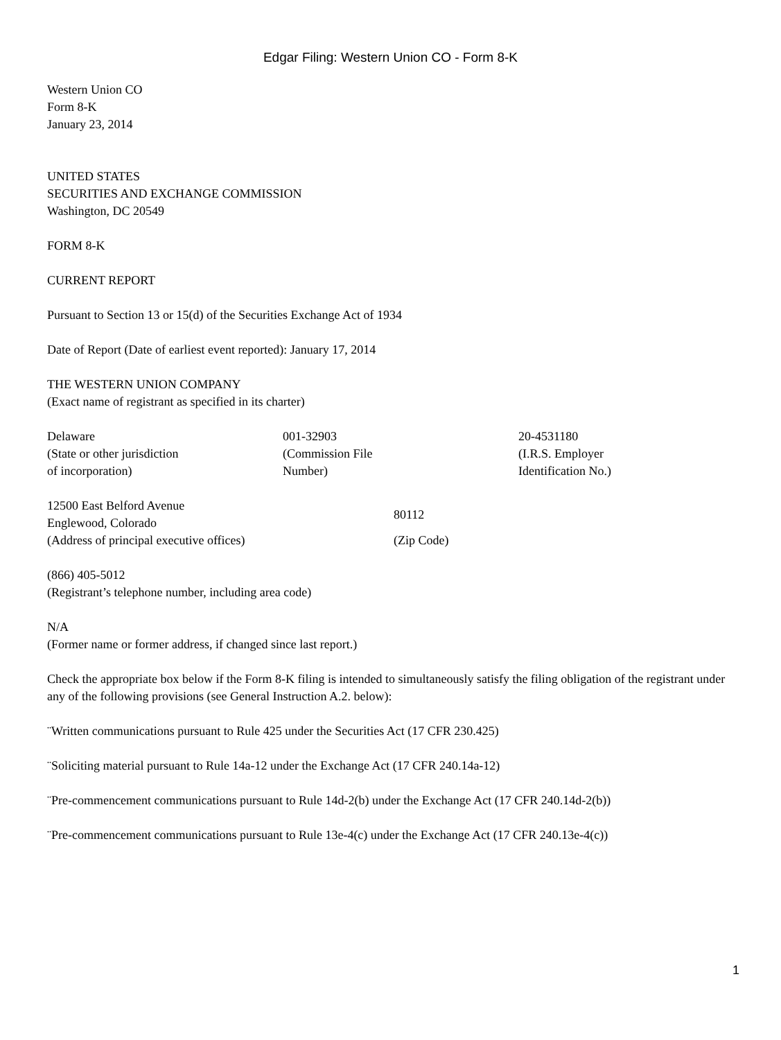Edgar Filing: Western Union CO - Form 8-K
Western Union CO
Form 8-K
January 23, 2014
UNITED STATES
SECURITIES AND EXCHANGE COMMISSION
Washington, DC 20549
FORM 8-K
CURRENT REPORT
Pursuant to Section 13 or 15(d) of the Securities Exchange Act of 1934
Date of Report (Date of earliest event reported): January 17, 2014
THE WESTERN UNION COMPANY
(Exact name of registrant as specified in its charter)
| Delaware (State or other jurisdiction of incorporation) | 001-32903 (Commission File Number) | 20-4531180 (I.R.S. Employer Identification No.) |
| 12500 East Belford Avenue Englewood, Colorado | 80112 |
| (Address of principal executive offices) | (Zip Code) |
(866) 405-5012
(Registrant’s telephone number, including area code)
N/A
(Former name or former address, if changed since last report.)
Check the appropriate box below if the Form 8-K filing is intended to simultaneously satisfy the filing obligation of the registrant under any of the following provisions (see General Instruction A.2. below):
¨Written communications pursuant to Rule 425 under the Securities Act (17 CFR 230.425)
¨Soliciting material pursuant to Rule 14a-12 under the Exchange Act (17 CFR 240.14a-12)
¨Pre-commencement communications pursuant to Rule 14d-2(b) under the Exchange Act (17 CFR 240.14d-2(b))
¨Pre-commencement communications pursuant to Rule 13e-4(c) under the Exchange Act (17 CFR 240.13e-4(c))
1